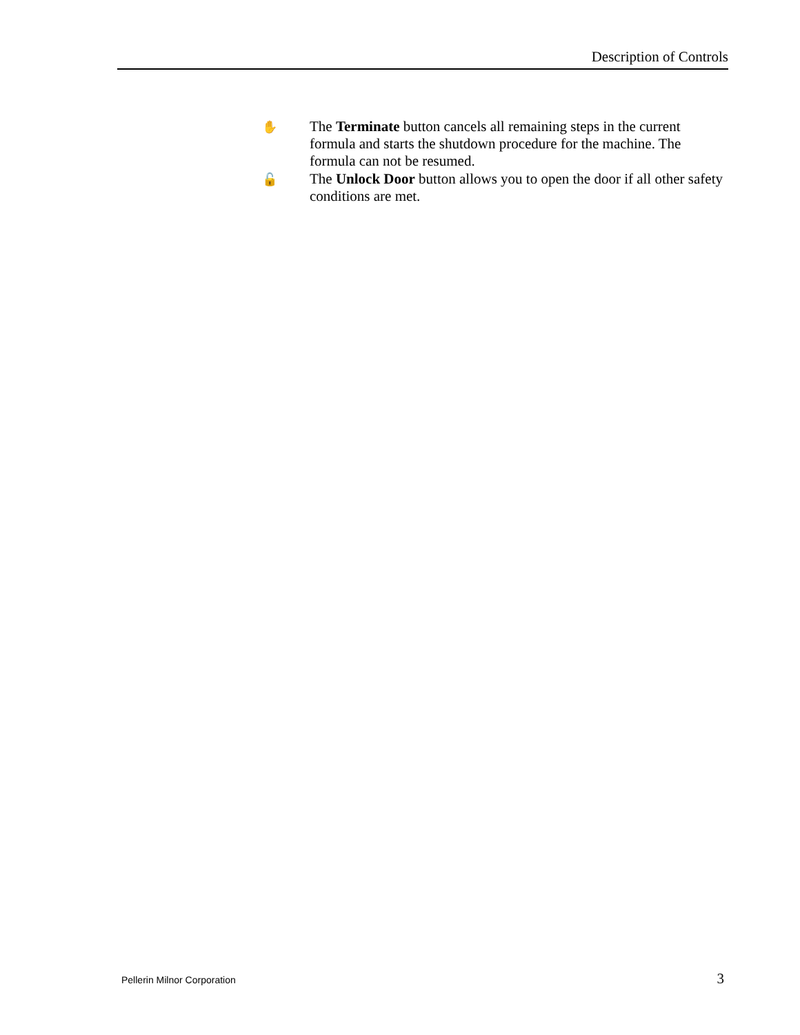Description of Controls
✋
The Terminate button cancels all remaining steps in the current formula and starts the shutdown procedure for the machine. The formula can not be resumed.
🔓
The Unlock Door button allows you to open the door if all other safety conditions are met.
Pellerin Milnor Corporation 3